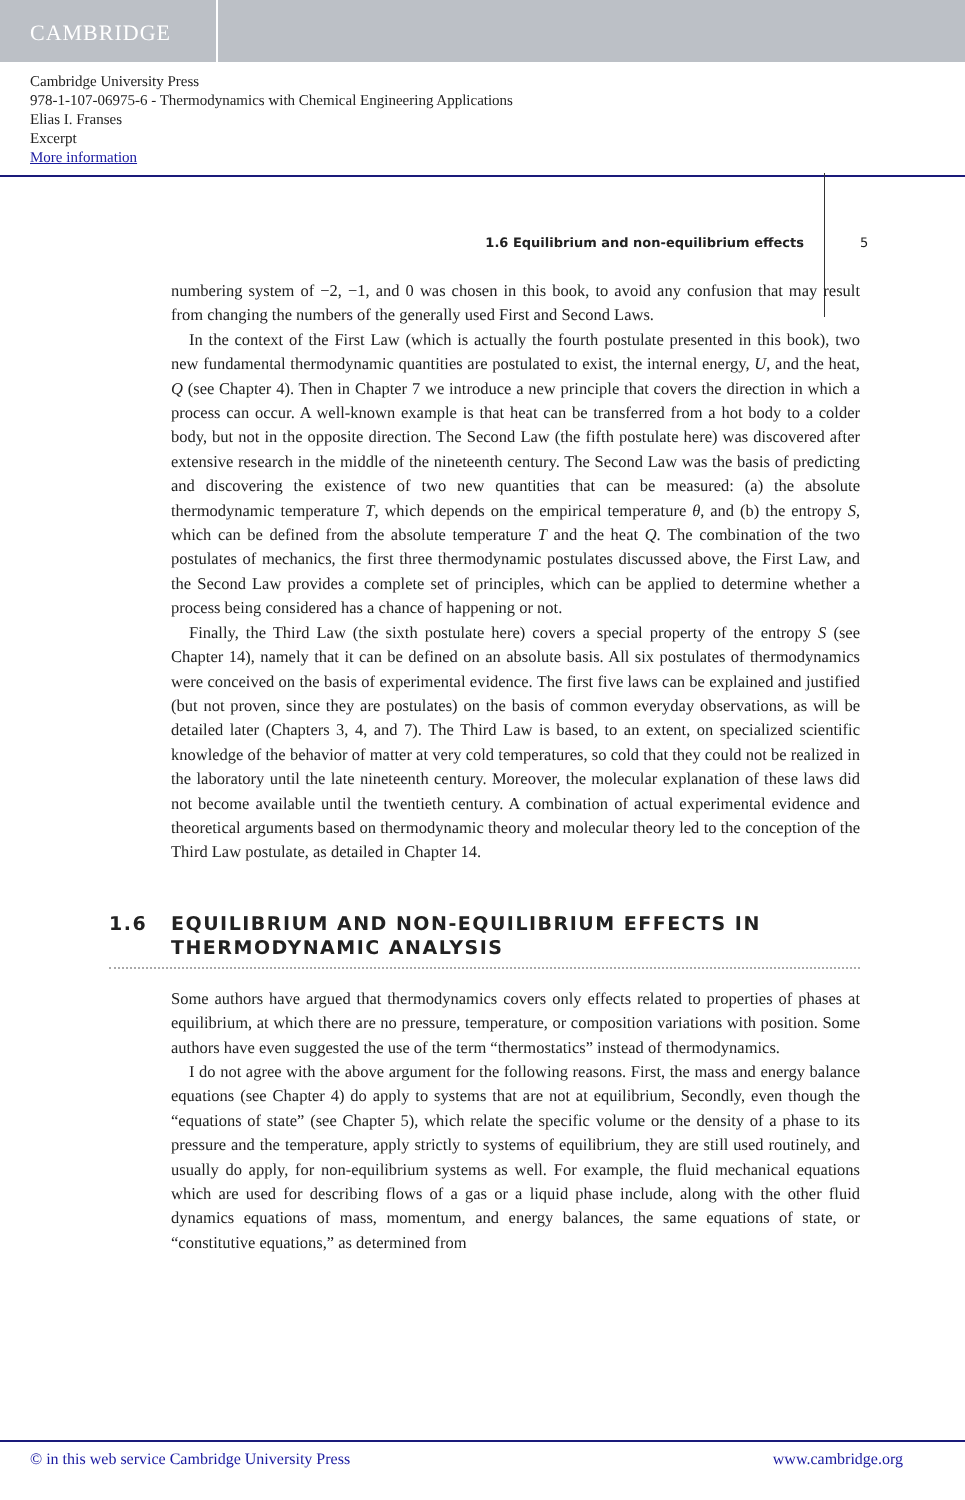CAMBRIDGE
Cambridge University Press
978-1-107-06975-6 - Thermodynamics with Chemical Engineering Applications
Elias I. Franses
Excerpt
More information
1.6 Equilibrium and non-equilibrium effects 5
numbering system of −2, −1, and 0 was chosen in this book, to avoid any confusion that may result from changing the numbers of the generally used First and Second Laws.
In the context of the First Law (which is actually the fourth postulate presented in this book), two new fundamental thermodynamic quantities are postulated to exist, the internal energy, U, and the heat, Q (see Chapter 4). Then in Chapter 7 we introduce a new principle that covers the direction in which a process can occur. A well-known example is that heat can be transferred from a hot body to a colder body, but not in the opposite direction. The Second Law (the fifth postulate here) was discovered after extensive research in the middle of the nineteenth century. The Second Law was the basis of predicting and discovering the existence of two new quantities that can be measured: (a) the absolute thermodynamic temperature T, which depends on the empirical temperature θ, and (b) the entropy S, which can be defined from the absolute temperature T and the heat Q. The combination of the two postulates of mechanics, the first three thermodynamic postulates discussed above, the First Law, and the Second Law provides a complete set of principles, which can be applied to determine whether a process being considered has a chance of happening or not.
Finally, the Third Law (the sixth postulate here) covers a special property of the entropy S (see Chapter 14), namely that it can be defined on an absolute basis. All six postulates of thermodynamics were conceived on the basis of experimental evidence. The first five laws can be explained and justified (but not proven, since they are postulates) on the basis of common everyday observations, as will be detailed later (Chapters 3, 4, and 7). The Third Law is based, to an extent, on specialized scientific knowledge of the behavior of matter at very cold temperatures, so cold that they could not be realized in the laboratory until the late nineteenth century. Moreover, the molecular explanation of these laws did not become available until the twentieth century. A combination of actual experimental evidence and theoretical arguments based on thermodynamic theory and molecular theory led to the conception of the Third Law postulate, as detailed in Chapter 14.
1.6 EQUILIBRIUM AND NON-EQUILIBRIUM EFFECTS IN
THERMODYNAMIC ANALYSIS
Some authors have argued that thermodynamics covers only effects related to properties of phases at equilibrium, at which there are no pressure, temperature, or composition variations with position. Some authors have even suggested the use of the term “thermostatics” instead of thermodynamics.
I do not agree with the above argument for the following reasons. First, the mass and energy balance equations (see Chapter 4) do apply to systems that are not at equilibrium, Secondly, even though the “equations of state” (see Chapter 5), which relate the specific volume or the density of a phase to its pressure and the temperature, apply strictly to systems of equilibrium, they are still used routinely, and usually do apply, for non-equilibrium systems as well. For example, the fluid mechanical equations which are used for describing flows of a gas or a liquid phase include, along with the other fluid dynamics equations of mass, momentum, and energy balances, the same equations of state, or “constitutive equations,” as determined from
© in this web service Cambridge University Press www.cambridge.org